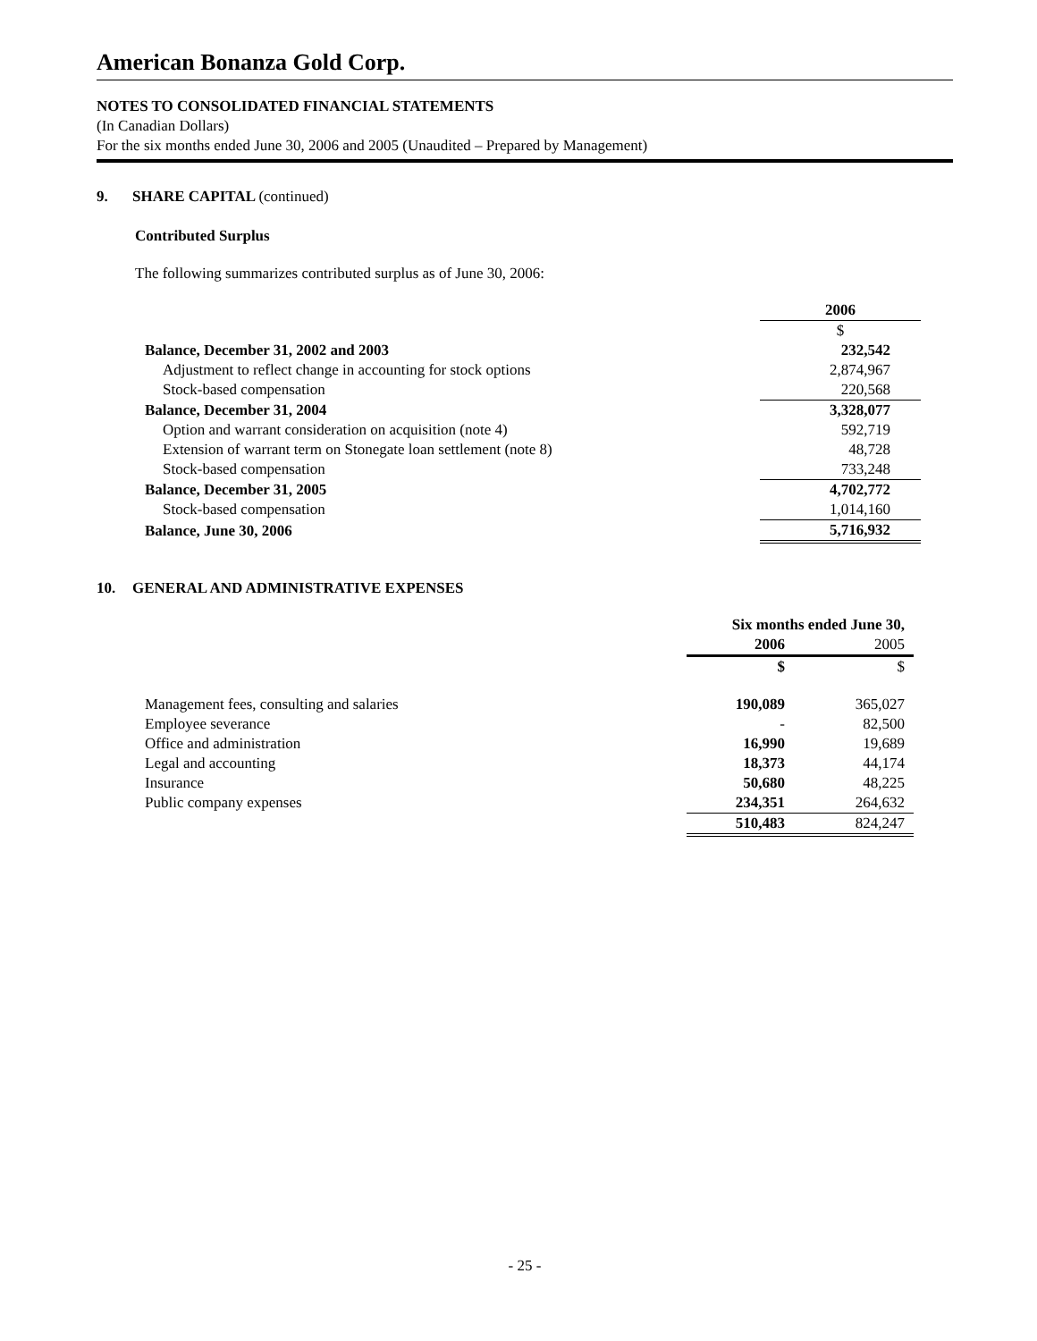American Bonanza Gold Corp.
NOTES TO CONSOLIDATED FINANCIAL STATEMENTS
(In Canadian Dollars)
For the six months ended June 30, 2006 and 2005 (Unaudited – Prepared by Management)
9. SHARE CAPITAL (continued)
Contributed Surplus
The following summarizes contributed surplus as of June 30, 2006:
| | 2006 |
| | $ |
| Balance, December 31, 2002 and 2003 | 232,542 |
| Adjustment to reflect change in accounting for stock options | 2,874,967 |
| Stock-based compensation | 220,568 |
| Balance, December 31, 2004 | 3,328,077 |
| Option and warrant consideration on acquisition (note 4) | 592,719 |
| Extension of warrant term on Stonegate loan settlement (note 8) | 48,728 |
| Stock-based compensation | 733,248 |
| Balance, December 31, 2005 | 4,702,772 |
| Stock-based compensation | 1,014,160 |
| Balance, June 30, 2006 | 5,716,932 |
10. GENERAL AND ADMINISTRATIVE EXPENSES
| | Six months ended June 30, | |
| | 2006 | 2005 |
| | $ | $ |
| Management fees, consulting and salaries | 190,089 | 365,027 |
| Employee severance | - | 82,500 |
| Office and administration | 16,990 | 19,689 |
| Legal and accounting | 18,373 | 44,174 |
| Insurance | 50,680 | 48,225 |
| Public company expenses | 234,351 | 264,632 |
| | 510,483 | 824,247 |
- 25 -